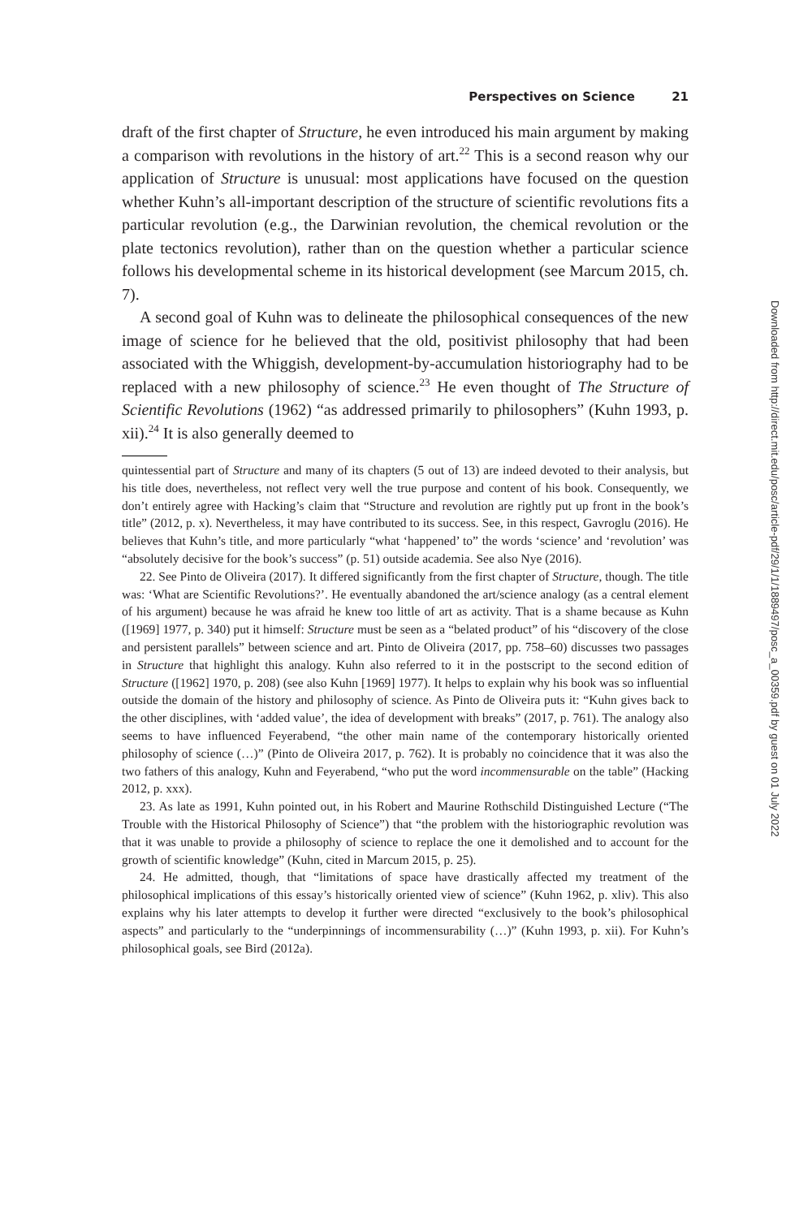Perspectives on Science 21
draft of the first chapter of Structure, he even introduced his main argument by making a comparison with revolutions in the history of art.<sup>22</sup> This is a second reason why our application of Structure is unusual: most applications have focused on the question whether Kuhn’s all-important description of the structure of scientific revolutions fits a particular revolution (e.g., the Darwinian revolution, the chemical revolution or the plate tectonics revolution), rather than on the question whether a particular science follows his developmental scheme in its historical development (see Marcum 2015, ch. 7).
A second goal of Kuhn was to delineate the philosophical consequences of the new image of science for he believed that the old, positivist philosophy that had been associated with the Whiggish, development-by-accumulation historiography had to be replaced with a new philosophy of science.<sup>23</sup> He even thought of The Structure of Scientific Revolutions (1962) “as addressed primarily to philosophers” (Kuhn 1993, p. xii).<sup>24</sup> It is also generally deemed to
quintessential part of Structure and many of its chapters (5 out of 13) are indeed devoted to their analysis, but his title does, nevertheless, not reflect very well the true purpose and content of his book. Consequently, we don’t entirely agree with Hacking’s claim that “Structure and revolution are rightly put up front in the book’s title” (2012, p. x). Nevertheless, it may have contributed to its success. See, in this respect, Gavroglu (2016). He believes that Kuhn’s title, and more particularly “what ‘happened’ to” the words ‘science’ and ‘revolution’ was “absolutely decisive for the book’s success” (p. 51) outside academia. See also Nye (2016).
22. See Pinto de Oliveira (2017). It differed significantly from the first chapter of Structure, though. The title was: ‘What are Scientific Revolutions?’. He eventually abandoned the art/science analogy (as a central element of his argument) because he was afraid he knew too little of art as activity. That is a shame because as Kuhn ([1969] 1977, p. 340) put it himself: Structure must be seen as a “belated product” of his “discovery of the close and persistent parallels” between science and art. Pinto de Oliveira (2017, pp. 758–60) discusses two passages in Structure that highlight this analogy. Kuhn also referred to it in the postscript to the second edition of Structure ([1962] 1970, p. 208) (see also Kuhn [1969] 1977). It helps to explain why his book was so influential outside the domain of the history and philosophy of science. As Pinto de Oliveira puts it: “Kuhn gives back to the other disciplines, with ‘added value’, the idea of development with breaks” (2017, p. 761). The analogy also seems to have influenced Feyerabend, “the other main name of the contemporary historically oriented philosophy of science (…)” (Pinto de Oliveira 2017, p. 762). It is probably no coincidence that it was also the two fathers of this analogy, Kuhn and Feyerabend, “who put the word incommensurable on the table” (Hacking 2012, p. xxx).
23. As late as 1991, Kuhn pointed out, in his Robert and Maurine Rothschild Distinguished Lecture (“The Trouble with the Historical Philosophy of Science”) that “the problem with the historiographic revolution was that it was unable to provide a philosophy of science to replace the one it demolished and to account for the growth of scientific knowledge” (Kuhn, cited in Marcum 2015, p. 25).
24. He admitted, though, that “limitations of space have drastically affected my treatment of the philosophical implications of this essay’s historically oriented view of science” (Kuhn 1962, p. xliv). This also explains why his later attempts to develop it further were directed “exclusively to the book’s philosophical aspects” and particularly to the “underpinnings of incommensurability (…)” (Kuhn 1993, p. xii). For Kuhn’s philosophical goals, see Bird (2012a).
Downloaded from http://direct.mit.edu/posc/article-pdf/29/1/1/1889497/posc_a_00359.pdf by guest on 01 July 2022